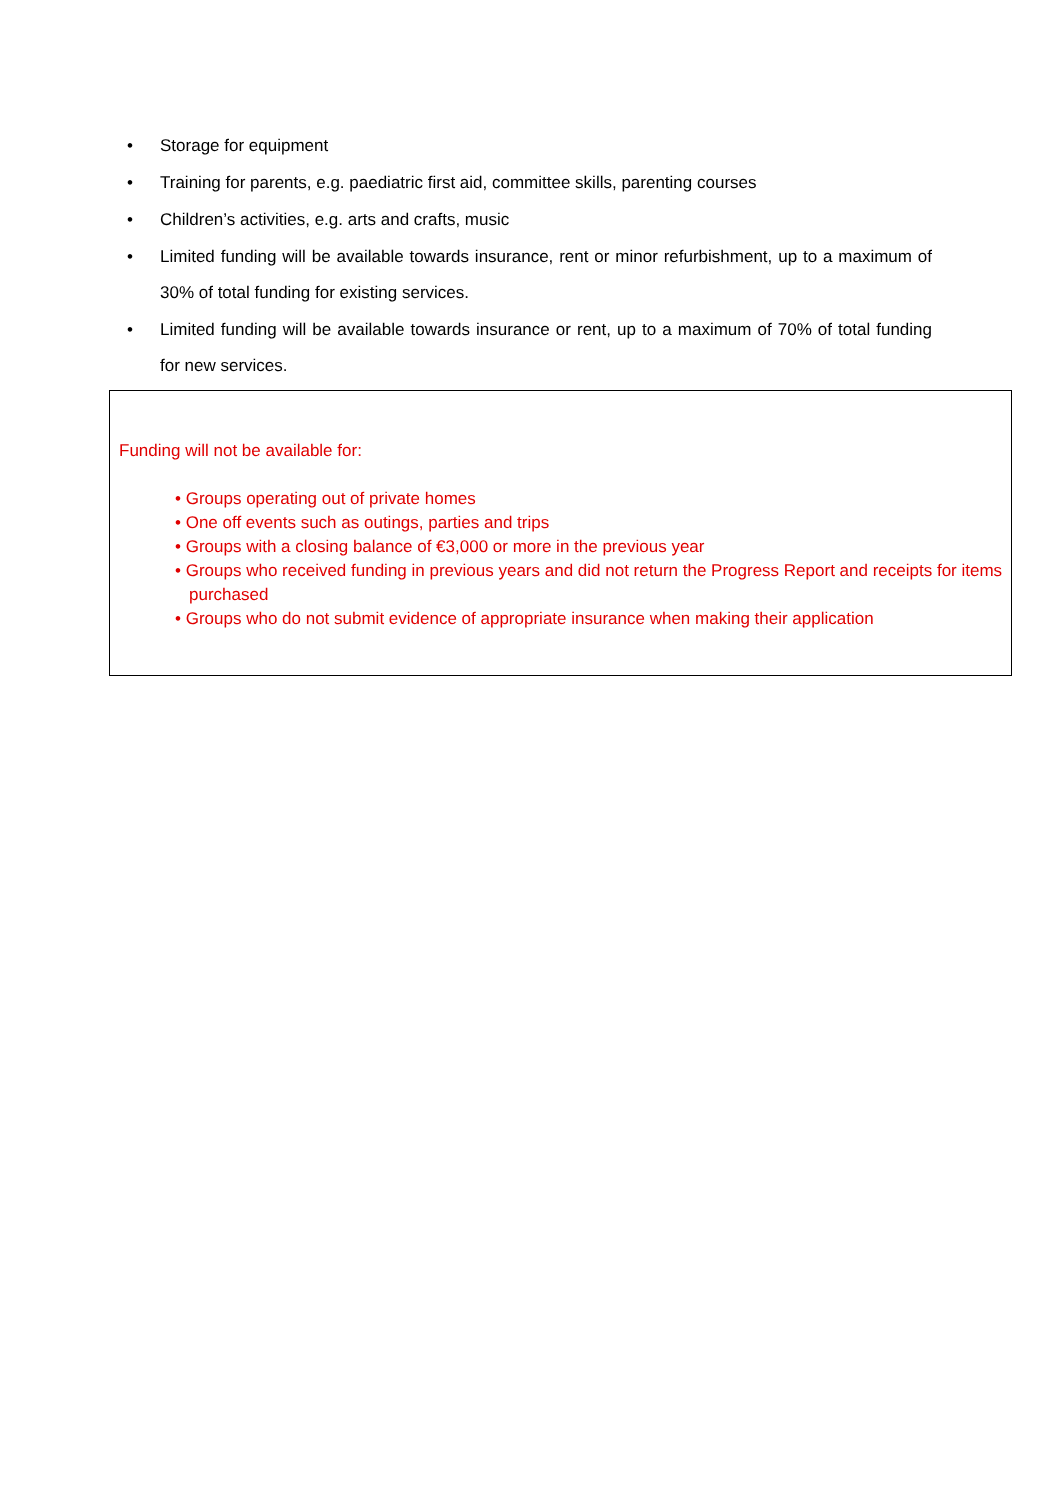• Storage for equipment
• Training for parents, e.g. paediatric first aid, committee skills, parenting courses
• Children’s activities, e.g. arts and crafts, music
• Limited funding will be available towards insurance, rent or minor refurbishment, up to a maximum of 30% of total funding for existing services.
• Limited funding will be available towards insurance or rent, up to a maximum of 70% of total funding for new services.
Funding will not be available for:
• Groups operating out of private homes
• One off events such as outings, parties and trips
• Groups with a closing balance of €3,000 or more in the previous year
• Groups who received funding in previous years and did not return the Progress Report and receipts for items purchased
• Groups who do not submit evidence of appropriate insurance when making their application